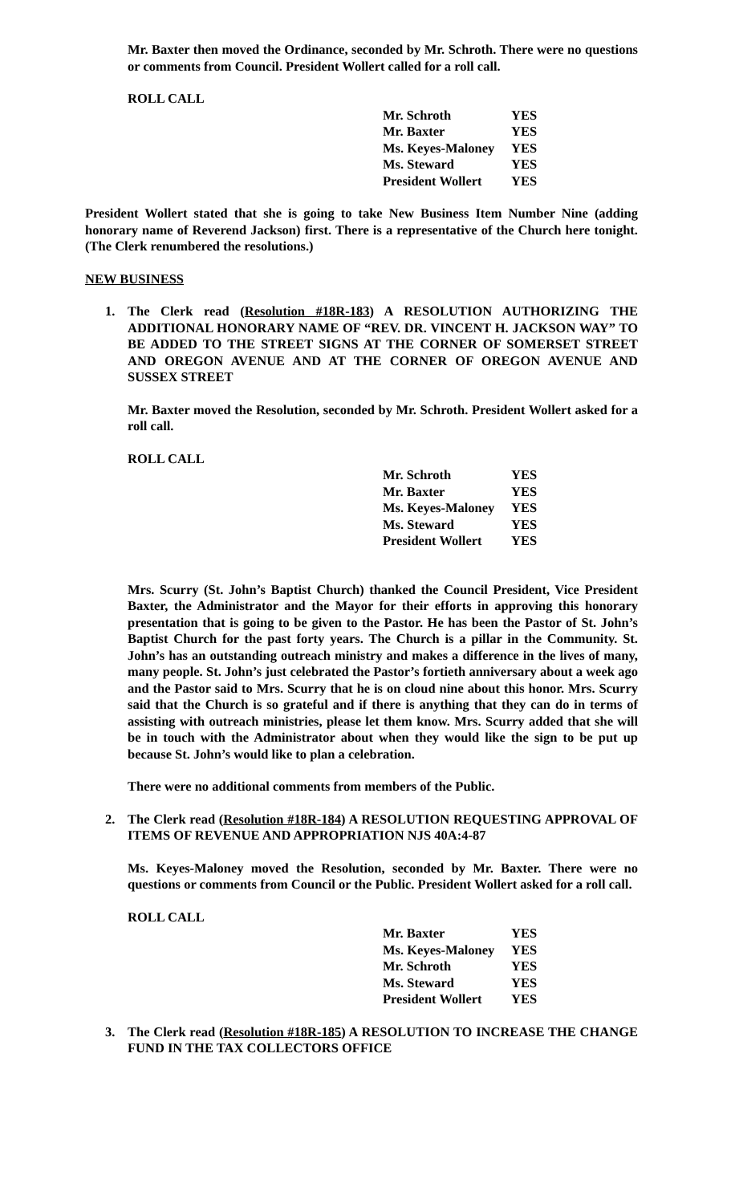Mr. Baxter then moved the Ordinance, seconded by Mr. Schroth. There were no questions or comments from Council. President Wollert called for a roll call.
ROLL CALL
| Mr. Schroth | YES |
| Mr. Baxter | YES |
| Ms. Keyes-Maloney | YES |
| Ms. Steward | YES |
| President Wollert | YES |
President Wollert stated that she is going to take New Business Item Number Nine (adding honorary name of Reverend Jackson) first. There is a representative of the Church here tonight. (The Clerk renumbered the resolutions.)
NEW BUSINESS
1. The Clerk read (Resolution #18R-183) A RESOLUTION AUTHORIZING THE ADDITIONAL HONORARY NAME OF “REV. DR. VINCENT H. JACKSON WAY” TO BE ADDED TO THE STREET SIGNS AT THE CORNER OF SOMERSET STREET AND OREGON AVENUE AND AT THE CORNER OF OREGON AVENUE AND SUSSEX STREET
Mr. Baxter moved the Resolution, seconded by Mr. Schroth. President Wollert asked for a roll call.
ROLL CALL
| Mr. Schroth | YES |
| Mr. Baxter | YES |
| Ms. Keyes-Maloney | YES |
| Ms. Steward | YES |
| President Wollert | YES |
Mrs. Scurry (St. John’s Baptist Church) thanked the Council President, Vice President Baxter, the Administrator and the Mayor for their efforts in approving this honorary presentation that is going to be given to the Pastor. He has been the Pastor of St. John’s Baptist Church for the past forty years. The Church is a pillar in the Community. St. John’s has an outstanding outreach ministry and makes a difference in the lives of many, many people. St. John’s just celebrated the Pastor’s fortieth anniversary about a week ago and the Pastor said to Mrs. Scurry that he is on cloud nine about this honor. Mrs. Scurry said that the Church is so grateful and if there is anything that they can do in terms of assisting with outreach ministries, please let them know. Mrs. Scurry added that she will be in touch with the Administrator about when they would like the sign to be put up because St. John’s would like to plan a celebration.
There were no additional comments from members of the Public.
2. The Clerk read (Resolution #18R-184) A RESOLUTION REQUESTING APPROVAL OF ITEMS OF REVENUE AND APPROPRIATION NJS 40A:4-87
Ms. Keyes-Maloney moved the Resolution, seconded by Mr. Baxter. There were no questions or comments from Council or the Public. President Wollert asked for a roll call.
ROLL CALL
| Mr. Baxter | YES |
| Ms. Keyes-Maloney | YES |
| Mr. Schroth | YES |
| Ms. Steward | YES |
| President Wollert | YES |
3. The Clerk read (Resolution #18R-185) A RESOLUTION TO INCREASE THE CHANGE FUND IN THE TAX COLLECTORS OFFICE